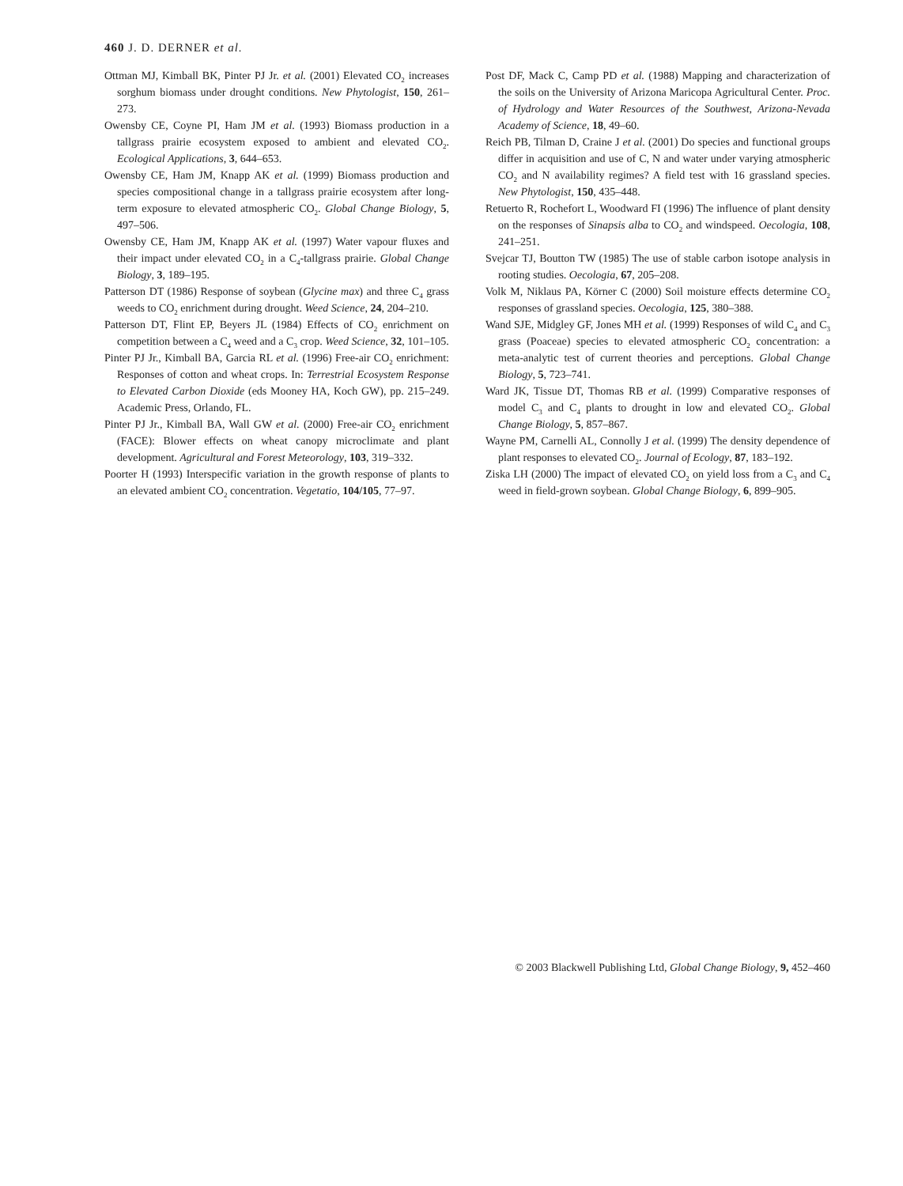460 J. D. DERNER et al.
Ottman MJ, Kimball BK, Pinter PJ Jr. et al. (2001) Elevated CO<sub>2</sub> increases sorghum biomass under drought conditions. New Phytologist, 150, 261–273.
Owensby CE, Coyne PI, Ham JM et al. (1993) Biomass production in a tallgrass prairie ecosystem exposed to ambient and elevated CO<sub>2</sub>. Ecological Applications, 3, 644–653.
Owensby CE, Ham JM, Knapp AK et al. (1999) Biomass production and species compositional change in a tallgrass prairie ecosystem after long-term exposure to elevated atmospheric CO<sub>2</sub>. Global Change Biology, 5, 497–506.
Owensby CE, Ham JM, Knapp AK et al. (1997) Water vapour fluxes and their impact under elevated CO<sub>2</sub> in a C<sub>4</sub>-tallgrass prairie. Global Change Biology, 3, 189–195.
Patterson DT (1986) Response of soybean (Glycine max) and three C<sub>4</sub> grass weeds to CO<sub>2</sub> enrichment during drought. Weed Science, 24, 204–210.
Patterson DT, Flint EP, Beyers JL (1984) Effects of CO<sub>2</sub> enrichment on competition between a C<sub>4</sub> weed and a C<sub>3</sub> crop. Weed Science, 32, 101–105.
Pinter PJ Jr., Kimball BA, Garcia RL et al. (1996) Free-air CO<sub>2</sub> enrichment: Responses of cotton and wheat crops. In: Terrestrial Ecosystem Response to Elevated Carbon Dioxide (eds Mooney HA, Koch GW), pp. 215–249. Academic Press, Orlando, FL.
Pinter PJ Jr., Kimball BA, Wall GW et al. (2000) Free-air CO<sub>2</sub> enrichment (FACE): Blower effects on wheat canopy microclimate and plant development. Agricultural and Forest Meteorology, 103, 319–332.
Poorter H (1993) Interspecific variation in the growth response of plants to an elevated ambient CO<sub>2</sub> concentration. Vegetatio, 104/105, 77–97.
Post DF, Mack C, Camp PD et al. (1988) Mapping and characterization of the soils on the University of Arizona Maricopa Agricultural Center. Proc. of Hydrology and Water Resources of the Southwest, Arizona-Nevada Academy of Science, 18, 49–60.
Reich PB, Tilman D, Craine J et al. (2001) Do species and functional groups differ in acquisition and use of C, N and water under varying atmospheric CO<sub>2</sub> and N availability regimes? A field test with 16 grassland species. New Phytologist, 150, 435–448.
Retuerto R, Rochefort L, Woodward FI (1996) The influence of plant density on the responses of Sinapsis alba to CO<sub>2</sub> and windspeed. Oecologia, 108, 241–251.
Svejcar TJ, Boutton TW (1985) The use of stable carbon isotope analysis in rooting studies. Oecologia, 67, 205–208.
Volk M, Niklaus PA, Körner C (2000) Soil moisture effects determine CO<sub>2</sub> responses of grassland species. Oecologia, 125, 380–388.
Wand SJE, Midgley GF, Jones MH et al. (1999) Responses of wild C<sub>4</sub> and C<sub>3</sub> grass (Poaceae) species to elevated atmospheric CO<sub>2</sub> concentration: a meta-analytic test of current theories and perceptions. Global Change Biology, 5, 723–741.
Ward JK, Tissue DT, Thomas RB et al. (1999) Comparative responses of model C<sub>3</sub> and C<sub>4</sub> plants to drought in low and elevated CO<sub>2</sub>. Global Change Biology, 5, 857–867.
Wayne PM, Carnelli AL, Connolly J et al. (1999) The density dependence of plant responses to elevated CO<sub>2</sub>. Journal of Ecology, 87, 183–192.
Ziska LH (2000) The impact of elevated CO<sub>2</sub> on yield loss from a C<sub>3</sub> and C<sub>4</sub> weed in field-grown soybean. Global Change Biology, 6, 899–905.
© 2003 Blackwell Publishing Ltd, Global Change Biology, 9, 452–460